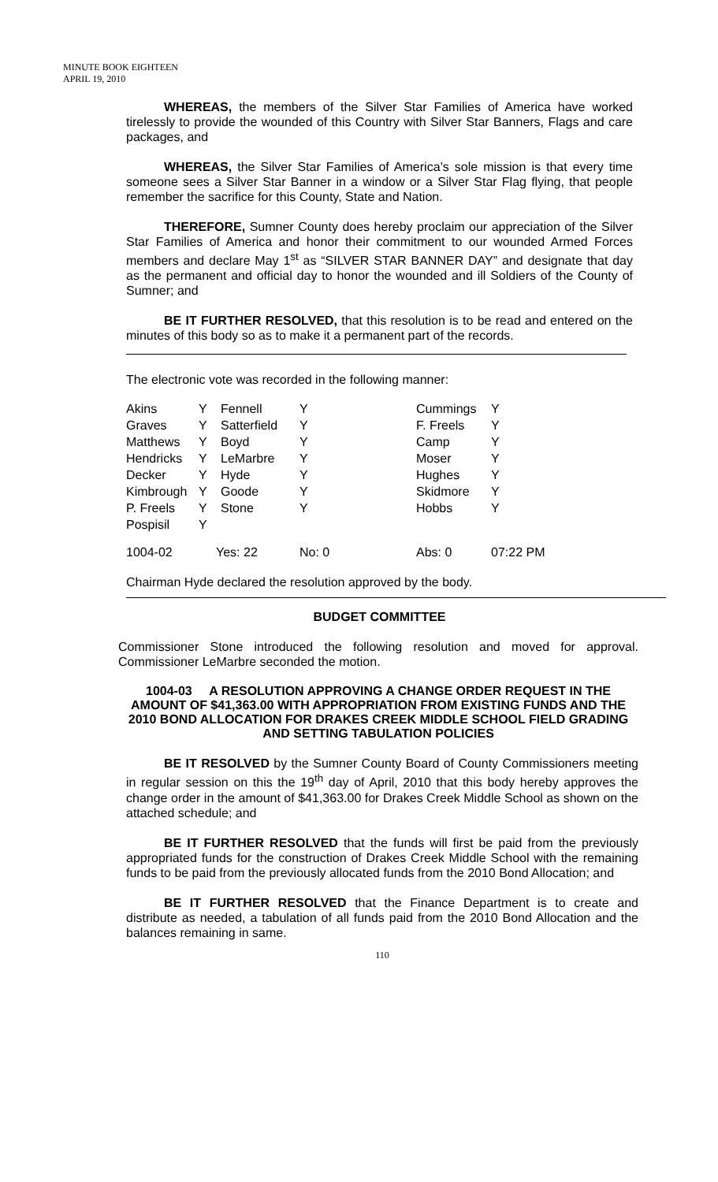MINUTE BOOK EIGHTEEN
APRIL 19, 2010
WHEREAS, the members of the Silver Star Families of America have worked tirelessly to provide the wounded of this Country with Silver Star Banners, Flags and care packages, and
WHEREAS, the Silver Star Families of America’s sole mission is that every time someone sees a Silver Star Banner in a window or a Silver Star Flag flying, that people remember the sacrifice for this County, State and Nation.
THEREFORE, Sumner County does hereby proclaim our appreciation of the Silver Star Families of America and honor their commitment to our wounded Armed Forces members and declare May 1<sup>st</sup> as “SILVER STAR BANNER DAY” and designate that day as the permanent and official day to honor the wounded and ill Soldiers of the County of Sumner; and
BE IT FURTHER RESOLVED, that this resolution is to be read and entered on the minutes of this body so as to make it a permanent part of the records.
The electronic vote was recorded in the following manner:
| Akins | Y | Fennell | Y | Cummings | Y |
| Graves | Y | Satterfield | Y | F. Freels | Y |
| Matthews | Y | Boyd | Y | Camp | Y |
| Hendricks | Y | LeMarbre | Y | Moser | Y |
| Decker | Y | Hyde | Y | Hughes | Y |
| Kimbrough | Y | Goode | Y | Skidmore | Y |
| P. Freels | Y | Stone | Y | Hobbs | Y |
| Pospisil | Y | | | | |
| 1004-02 | Yes: 22 | | No: 0 | Abs: 0 | 07:22 PM |
Chairman Hyde declared the resolution approved by the body.
BUDGET COMMITTEE
Commissioner Stone introduced the following resolution and moved for approval. Commissioner LeMarbre seconded the motion.
1004-03 A RESOLUTION APPROVING A CHANGE ORDER REQUEST IN THE AMOUNT OF $41,363.00 WITH APPROPRIATION FROM EXISTING FUNDS AND THE 2010 BOND ALLOCATION FOR DRAKES CREEK MIDDLE SCHOOL FIELD GRADING AND SETTING TABULATION POLICIES
BE IT RESOLVED by the Sumner County Board of County Commissioners meeting in regular session on this the 19<sup>th</sup> day of April, 2010 that this body hereby approves the change order in the amount of $41,363.00 for Drakes Creek Middle School as shown on the attached schedule; and
BE IT FURTHER RESOLVED that the funds will first be paid from the previously appropriated funds for the construction of Drakes Creek Middle School with the remaining funds to be paid from the previously allocated funds from the 2010 Bond Allocation; and
BE IT FURTHER RESOLVED that the Finance Department is to create and distribute as needed, a tabulation of all funds paid from the 2010 Bond Allocation and the balances remaining in same.
110